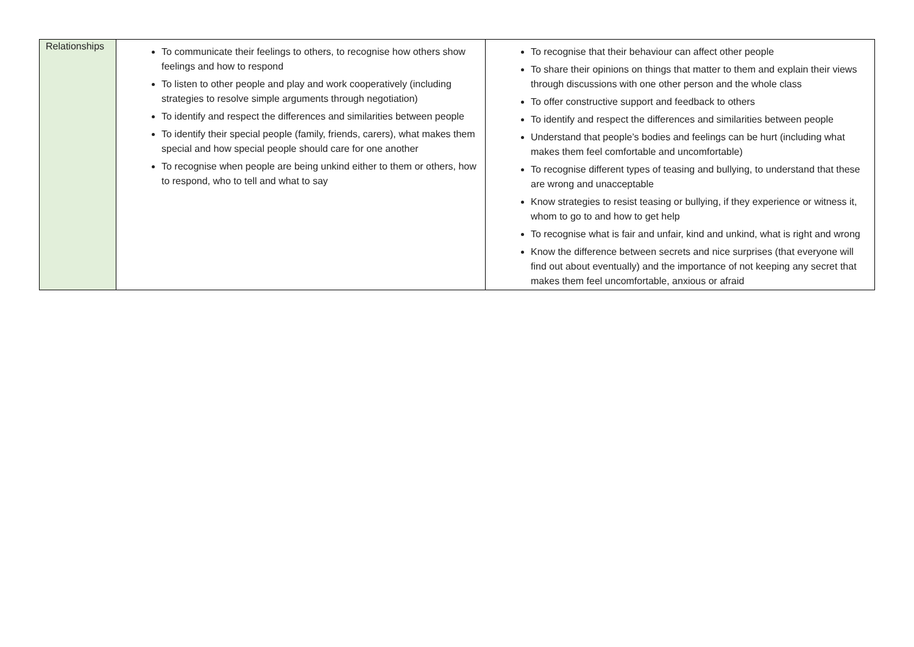| Relationships | To communicate their feelings to others, to recognise how others show feelings and how to respond To listen to other people and play and work cooperatively (including strategies to resolve simple arguments through negotiation) To identify and respect the differences and similarities between people To identify their special people (family, friends, carers), what makes them special and how special people should care for one another To recognise when people are being unkind either to them or others, how to respond, who to tell and what to say | To recognise that their behaviour can affect other people To share their opinions on things that matter to them and explain their views through discussions with one other person and the whole class To offer constructive support and feedback to others To identify and respect the differences and similarities between people Understand that people’s bodies and feelings can be hurt (including what makes them feel comfortable and uncomfortable) To recognise different types of teasing and bullying, to understand that these are wrong and unacceptable Know strategies to resist teasing or bullying, if they experience or witness it, whom to go to and how to get help To recognise what is fair and unfair, kind and unkind, what is right and wrong Know the difference between secrets and nice surprises (that everyone will find out about eventually) and the importance of not keeping any secret that makes them feel uncomfortable, anxious or afraid |